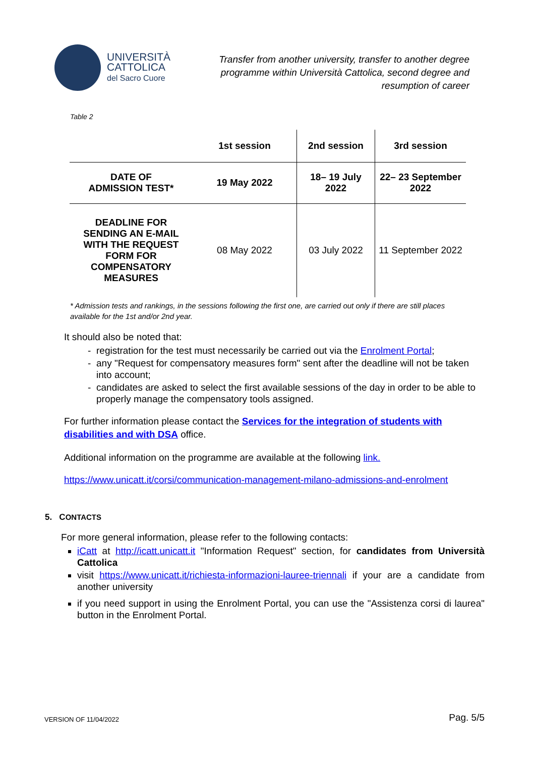UNIVERSITÀ
CATTOLICA
del Sacro Cuore
Transfer from another university, transfer to another degree
programme within Università Cattolica, second degree and
resumption of career
Table 2
| | 1st session | 2nd session | 3rd session |
| --- | --- | --- | --- |
| DATE OF ADMISSION TEST* | 19 May 2022 | 18– 19 July 2022 | 22– 23 September 2022 |
| DEADLINE FOR SENDING AN E-MAIL WITH THE REQUEST FORM FOR COMPENSATORY MEASURES | 08 May 2022 | 03 July 2022 | 11 September 2022 |
* Admission tests and rankings, in the sessions following the first one, are carried out only if there are still places available for the 1st and/or 2nd year.
It should also be noted that:
registration for the test must necessarily be carried out via the Enrolment Portal;
any "Request for compensatory measures form" sent after the deadline will not be taken into account;
candidates are asked to select the first available sessions of the day in order to be able to properly manage the compensatory tools assigned.
For further information please contact the Services for the integration of students with disabilities and with DSA office.
Additional information on the programme are available at the following link.
https://www.unicatt.it/corsi/communication-management-milano-admissions-and-enrolment
5. CONTACTS
For more general information, please refer to the following contacts:
iCatt at http://icatt.unicatt.it "Information Request" section, for candidates from Università Cattolica
visit https://www.unicatt.it/richiesta-informazioni-lauree-triennali if your are a candidate from another university
if you need support in using the Enrolment Portal, you can use the "Assistenza corsi di laurea" button in the Enrolment Portal.
VERSION OF 11/04/2022 Pag. 5/5